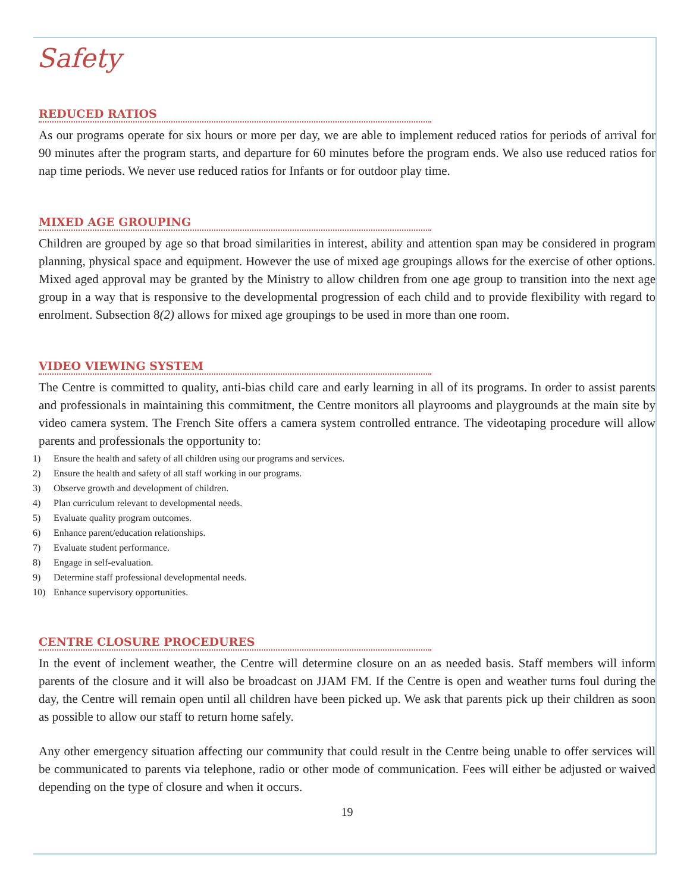Safety
REDUCED RATIOS
As our programs operate for six hours or more per day, we are able to implement reduced ratios for periods of arrival for 90 minutes after the program starts, and departure for 60 minutes before the program ends. We also use reduced ratios for nap time periods. We never use reduced ratios for Infants or for outdoor play time.
MIXED AGE GROUPING
Children are grouped by age so that broad similarities in interest, ability and attention span may be considered in program planning, physical space and equipment. However the use of mixed age groupings allows for the exercise of other options. Mixed aged approval may be granted by the Ministry to allow children from one age group to transition into the next age group in a way that is responsive to the developmental progression of each child and to provide flexibility with regard to enrolment. Subsection 8(2) allows for mixed age groupings to be used in more than one room.
VIDEO VIEWING SYSTEM
The Centre is committed to quality, anti-bias child care and early learning in all of its programs. In order to assist parents and professionals in maintaining this commitment, the Centre monitors all playrooms and playgrounds at the main site by video camera system. The French Site offers a camera system controlled entrance. The videotaping procedure will allow parents and professionals the opportunity to:
1) Ensure the health and safety of all children using our programs and services.
2) Ensure the health and safety of all staff working in our programs.
3) Observe growth and development of children.
4) Plan curriculum relevant to developmental needs.
5) Evaluate quality program outcomes.
6) Enhance parent/education relationships.
7) Evaluate student performance.
8) Engage in self-evaluation.
9) Determine staff professional developmental needs.
10) Enhance supervisory opportunities.
CENTRE CLOSURE PROCEDURES
In the event of inclement weather, the Centre will determine closure on an as needed basis. Staff members will inform parents of the closure and it will also be broadcast on JJAM FM. If the Centre is open and weather turns foul during the day, the Centre will remain open until all children have been picked up. We ask that parents pick up their children as soon as possible to allow our staff to return home safely.
Any other emergency situation affecting our community that could result in the Centre being unable to offer services will be communicated to parents via telephone, radio or other mode of communication. Fees will either be adjusted or waived depending on the type of closure and when it occurs.
19